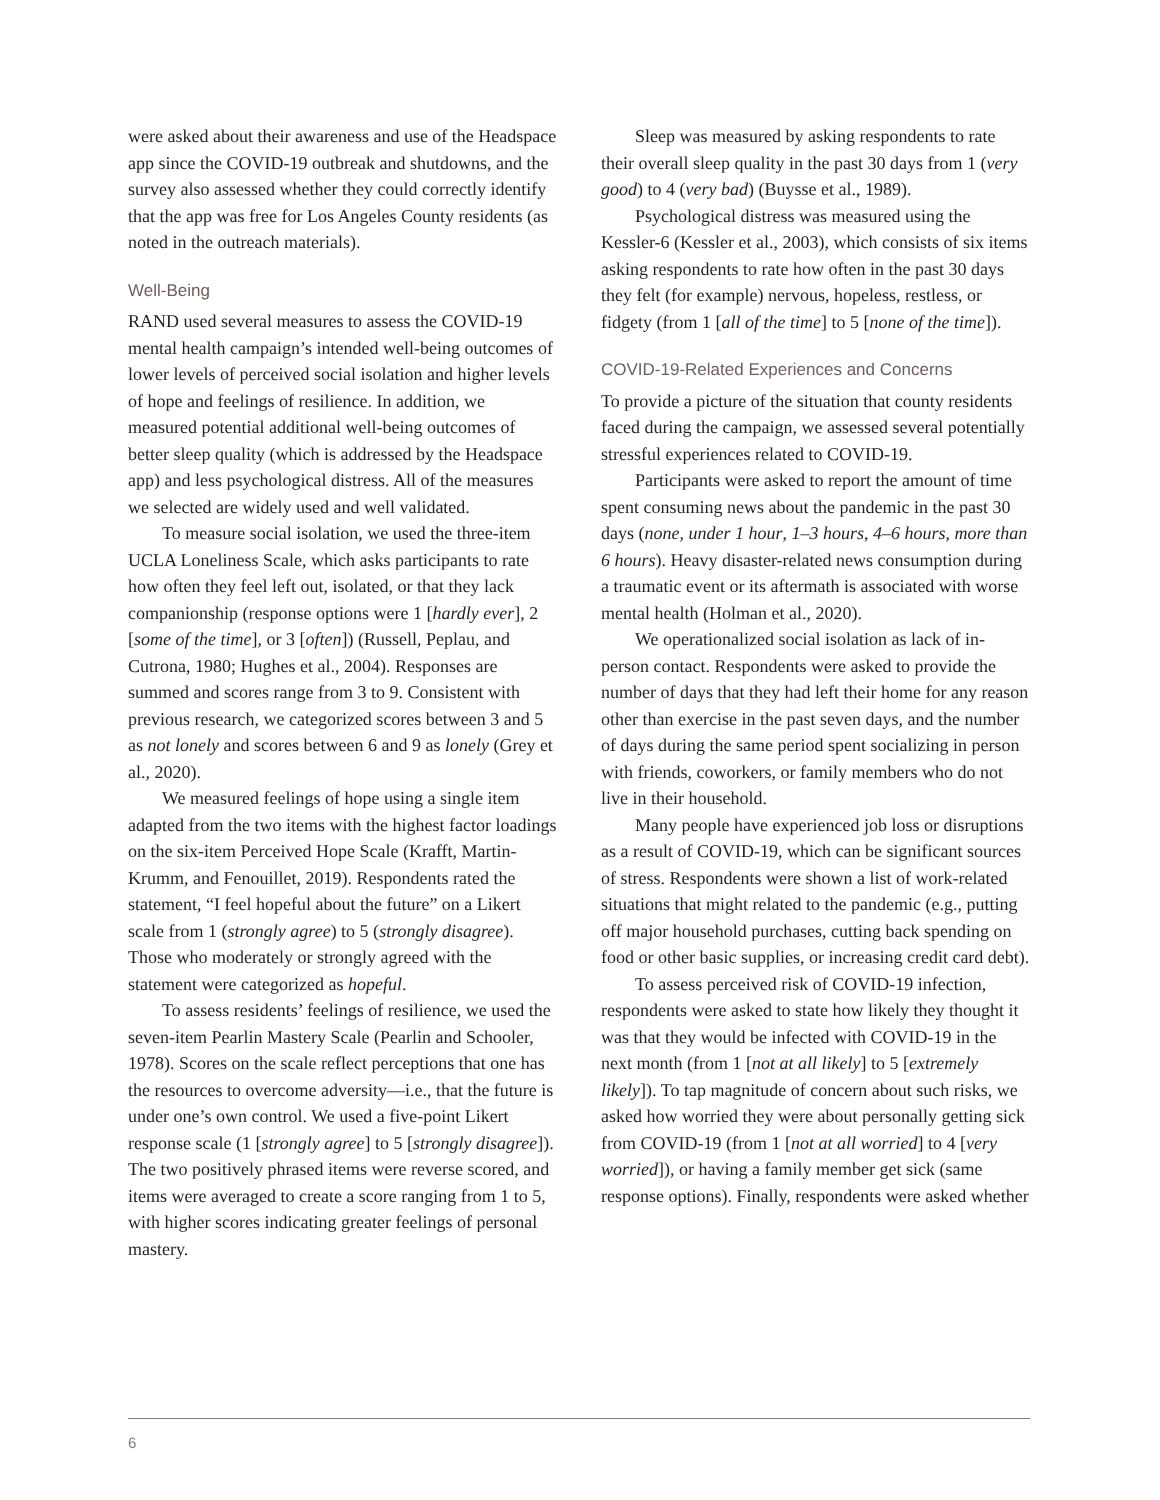were asked about their awareness and use of the Headspace app since the COVID-19 outbreak and shutdowns, and the survey also assessed whether they could correctly identify that the app was free for Los Angeles County residents (as noted in the outreach materials).
Well-Being
RAND used several measures to assess the COVID-19 mental health campaign’s intended well-being outcomes of lower levels of perceived social isolation and higher levels of hope and feelings of resilience. In addition, we measured potential additional well-being outcomes of better sleep quality (which is addressed by the Headspace app) and less psychological distress. All of the measures we selected are widely used and well validated.
To measure social isolation, we used the three-item UCLA Loneliness Scale, which asks participants to rate how often they feel left out, isolated, or that they lack companionship (response options were 1 [hardly ever], 2 [some of the time], or 3 [often]) (Russell, Peplau, and Cutrona, 1980; Hughes et al., 2004). Responses are summed and scores range from 3 to 9. Consistent with previous research, we categorized scores between 3 and 5 as not lonely and scores between 6 and 9 as lonely (Grey et al., 2020).
We measured feelings of hope using a single item adapted from the two items with the highest factor loadings on the six-item Perceived Hope Scale (Krafft, Martin-Krumm, and Fenouillet, 2019). Respondents rated the statement, “I feel hopeful about the future” on a Likert scale from 1 (strongly agree) to 5 (strongly disagree). Those who moderately or strongly agreed with the statement were categorized as hopeful.
To assess residents’ feelings of resilience, we used the seven-item Pearlin Mastery Scale (Pearlin and Schooler, 1978). Scores on the scale reflect perceptions that one has the resources to overcome adversity—i.e., that the future is under one’s own control. We used a five-point Likert response scale (1 [strongly agree] to 5 [strongly disagree]). The two positively phrased items were reverse scored, and items were averaged to create a score ranging from 1 to 5, with higher scores indicating greater feelings of personal mastery.
Sleep was measured by asking respondents to rate their overall sleep quality in the past 30 days from 1 (very good) to 4 (very bad) (Buysse et al., 1989).
Psychological distress was measured using the Kessler-6 (Kessler et al., 2003), which consists of six items asking respondents to rate how often in the past 30 days they felt (for example) nervous, hopeless, restless, or fidgety (from 1 [all of the time] to 5 [none of the time]).
COVID-19-Related Experiences and Concerns
To provide a picture of the situation that county residents faced during the campaign, we assessed several potentially stressful experiences related to COVID-19.
Participants were asked to report the amount of time spent consuming news about the pandemic in the past 30 days (none, under 1 hour, 1–3 hours, 4–6 hours, more than 6 hours). Heavy disaster-related news consumption during a traumatic event or its aftermath is associated with worse mental health (Holman et al., 2020).
We operationalized social isolation as lack of in-person contact. Respondents were asked to provide the number of days that they had left their home for any reason other than exercise in the past seven days, and the number of days during the same period spent socializing in person with friends, coworkers, or family members who do not live in their household.
Many people have experienced job loss or disruptions as a result of COVID-19, which can be significant sources of stress. Respondents were shown a list of work-related situations that might related to the pandemic (e.g., putting off major household purchases, cutting back spending on food or other basic supplies, or increasing credit card debt).
To assess perceived risk of COVID-19 infection, respondents were asked to state how likely they thought it was that they would be infected with COVID-19 in the next month (from 1 [not at all likely] to 5 [extremely likely]). To tap magnitude of concern about such risks, we asked how worried they were about personally getting sick from COVID-19 (from 1 [not at all worried] to 4 [very worried]), or having a family member get sick (same response options). Finally, respondents were asked whether
6